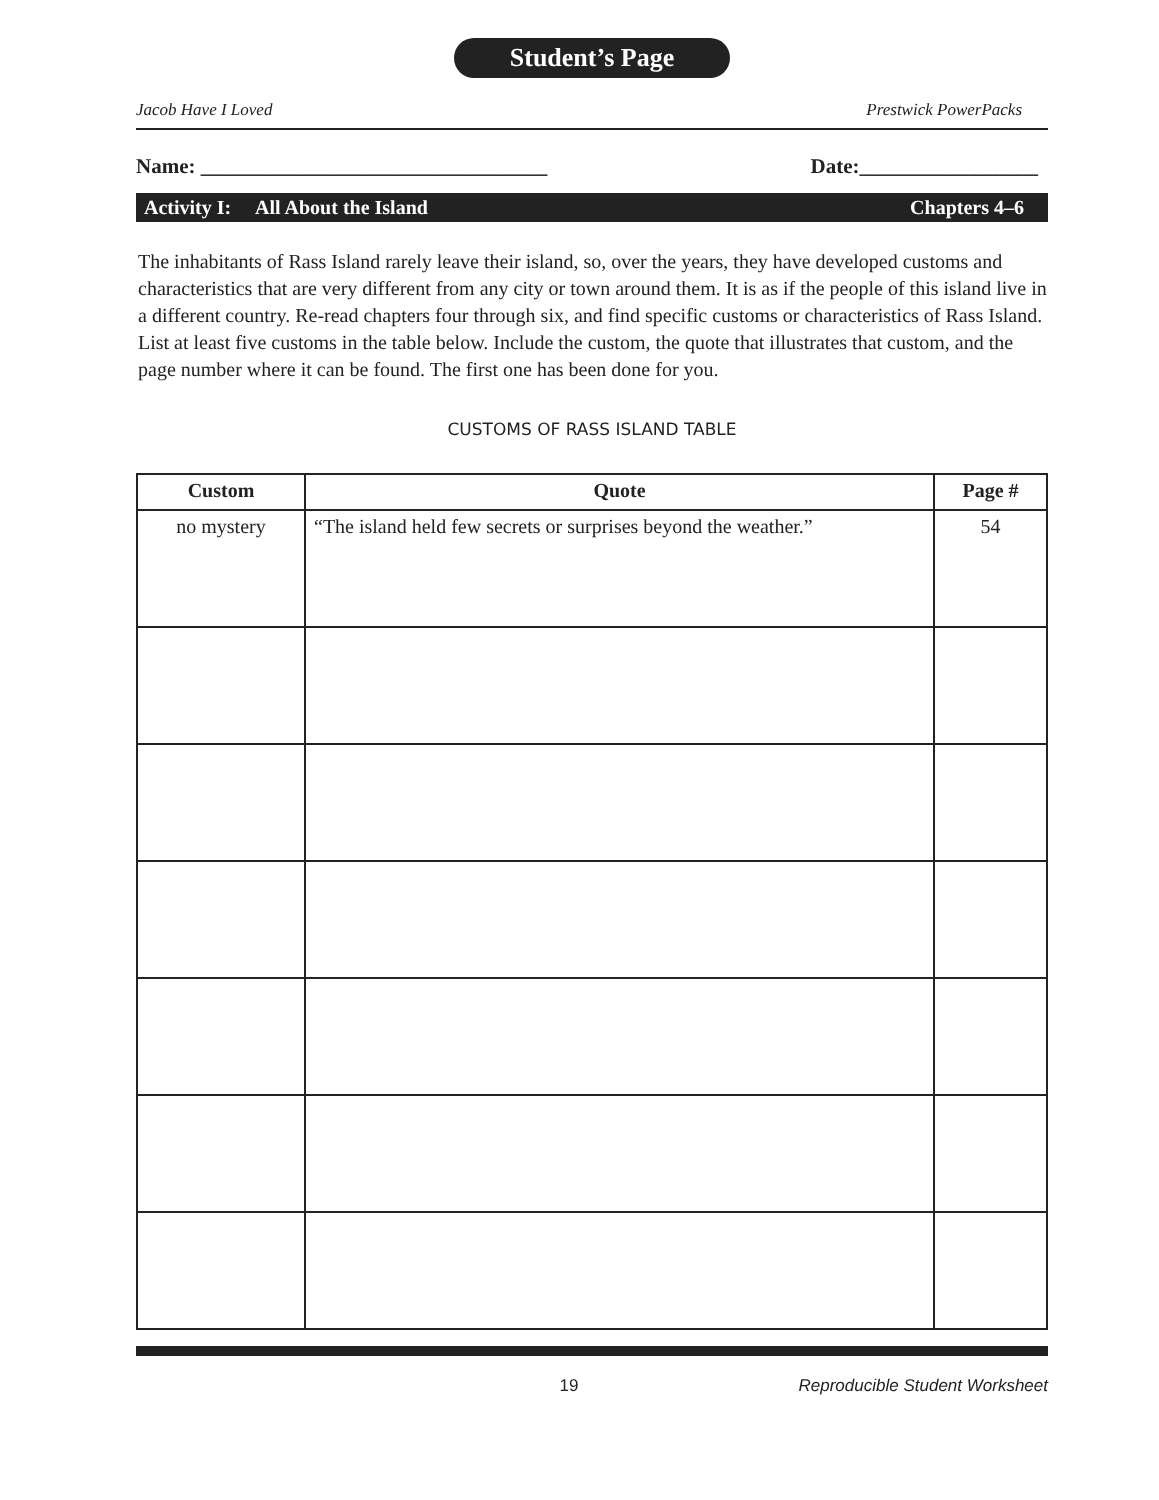Student’s Page
Jacob Have I Loved Prestwick PowerPacks
Name: _________________________________ Date:_________________
Activity I: All About the Island Chapters 4–6
The inhabitants of Rass Island rarely leave their island, so, over the years, they have developed customs and characteristics that are very different from any city or town around them. It is as if the people of this island live in a different country. Re-read chapters four through six, and find specific customs or characteristics of Rass Island. List at least five customs in the table below. Include the custom, the quote that illustrates that custom, and the page number where it can be found. The first one has been done for you.
CUSTOMS OF RASS ISLAND TABLE
| Custom | Quote | Page # |
| --- | --- | --- |
| no mystery | “The island held few secrets or surprises beyond the weather.” | 54 |
19 Reproducible Student Worksheet